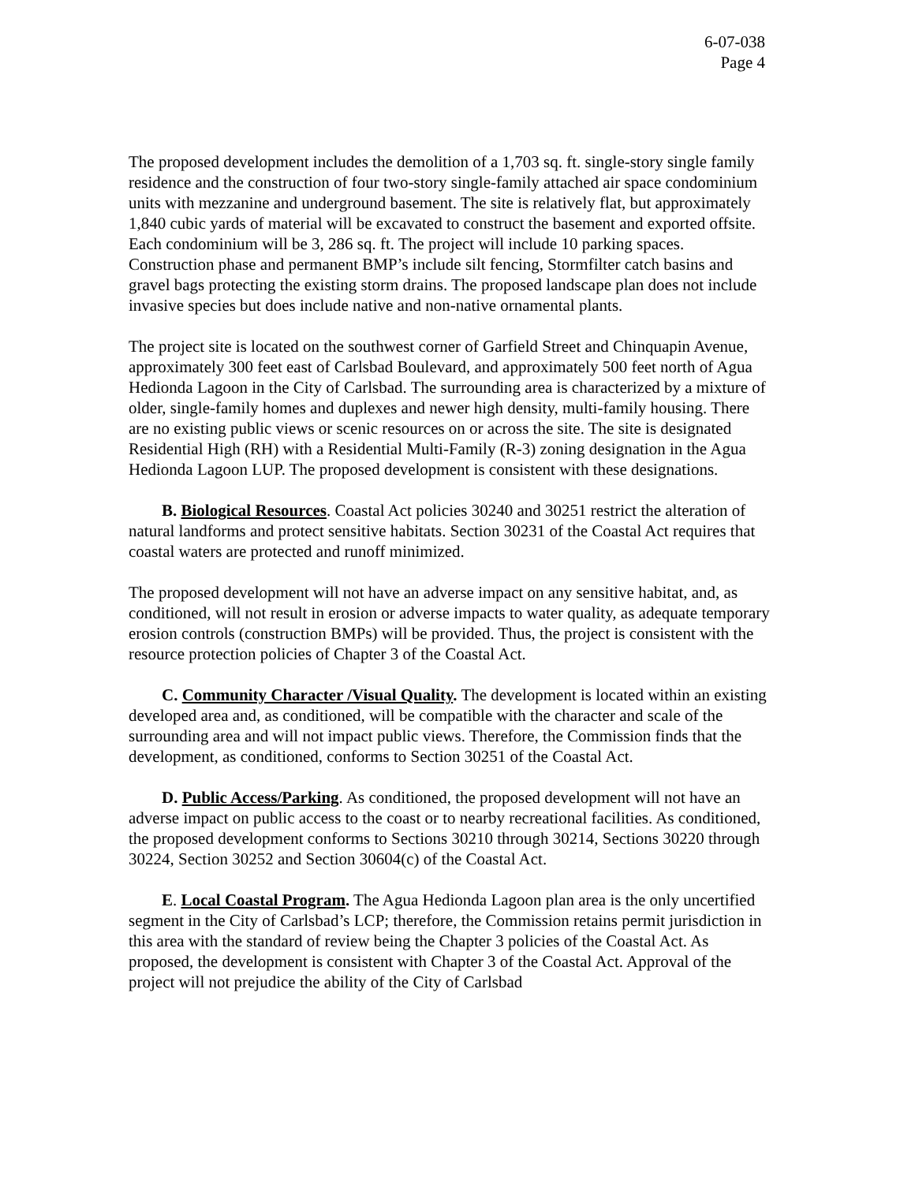6-07-038
Page 4
The proposed development includes the demolition of a 1,703 sq. ft. single-story single family residence and the construction of four two-story single-family attached air space condominium units with mezzanine and underground basement. The site is relatively flat, but approximately 1,840 cubic yards of material will be excavated to construct the basement and exported offsite. Each condominium will be 3, 286 sq. ft. The project will include 10 parking spaces. Construction phase and permanent BMP’s include silt fencing, Stormfilter catch basins and gravel bags protecting the existing storm drains. The proposed landscape plan does not include invasive species but does include native and non-native ornamental plants.
The project site is located on the southwest corner of Garfield Street and Chinquapin Avenue, approximately 300 feet east of Carlsbad Boulevard, and approximately 500 feet north of Agua Hedionda Lagoon in the City of Carlsbad. The surrounding area is characterized by a mixture of older, single-family homes and duplexes and newer high density, multi-family housing. There are no existing public views or scenic resources on or across the site. The site is designated Residential High (RH) with a Residential Multi-Family (R-3) zoning designation in the Agua Hedionda Lagoon LUP. The proposed development is consistent with these designations.
B. Biological Resources. Coastal Act policies 30240 and 30251 restrict the alteration of natural landforms and protect sensitive habitats. Section 30231 of the Coastal Act requires that coastal waters are protected and runoff minimized.
The proposed development will not have an adverse impact on any sensitive habitat, and, as conditioned, will not result in erosion or adverse impacts to water quality, as adequate temporary erosion controls (construction BMPs) will be provided. Thus, the project is consistent with the resource protection policies of Chapter 3 of the Coastal Act.
C. Community Character /Visual Quality. The development is located within an existing developed area and, as conditioned, will be compatible with the character and scale of the surrounding area and will not impact public views. Therefore, the Commission finds that the development, as conditioned, conforms to Section 30251 of the Coastal Act.
D. Public Access/Parking. As conditioned, the proposed development will not have an adverse impact on public access to the coast or to nearby recreational facilities. As conditioned, the proposed development conforms to Sections 30210 through 30214, Sections 30220 through 30224, Section 30252 and Section 30604(c) of the Coastal Act.
E. Local Coastal Program. The Agua Hedionda Lagoon plan area is the only uncertified segment in the City of Carlsbad’s LCP; therefore, the Commission retains permit jurisdiction in this area with the standard of review being the Chapter 3 policies of the Coastal Act. As proposed, the development is consistent with Chapter 3 of the Coastal Act. Approval of the project will not prejudice the ability of the City of Carlsbad